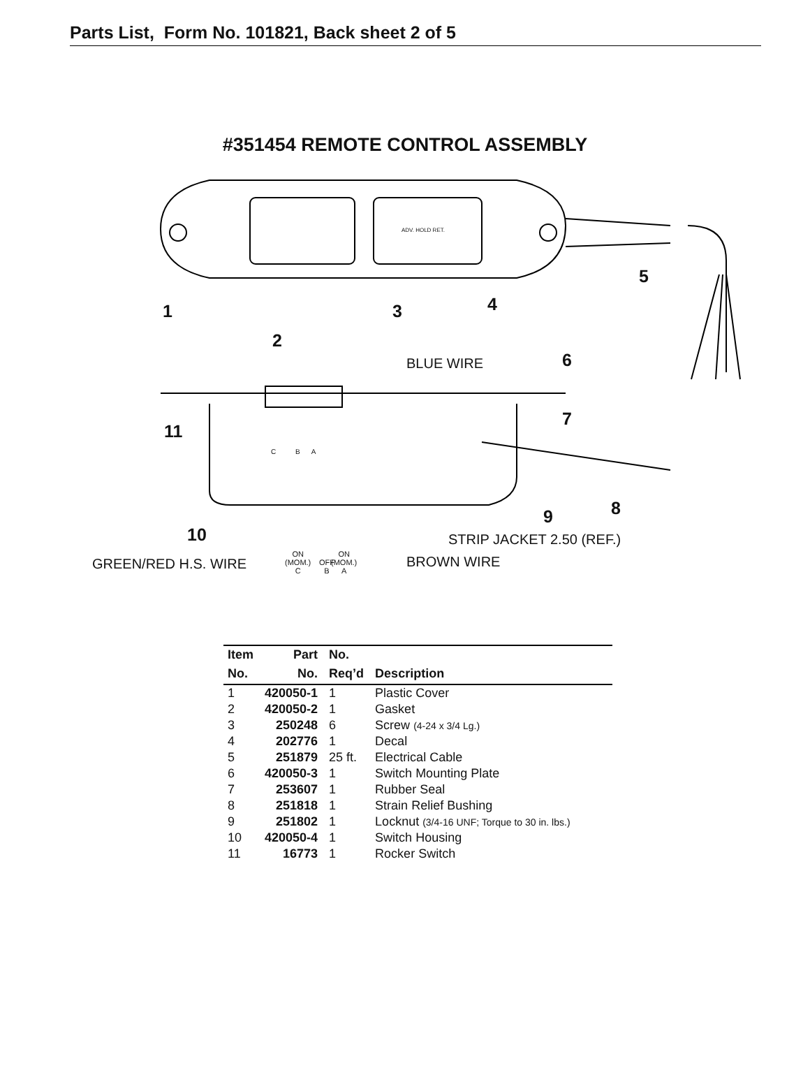Parts List, Form No. 101821, Back sheet 2 of 5
#351454 REMOTE CONTROL ASSEMBLY
1 3 4
5
2
BLUE WIRE 6
11
7
C B A
8 9
10 STRIP JACKET 2.50 (REF.)
GREEN/RED H.S. WIRE
ON
(MOM.)
C
OFF
B
ON
(MOM.)
A
BROWN WIRE
ADV. HOLD RET.
| Item | Part | No. | |
| --- | --- | --- | --- |
| No. | No. | Req’d | Description |
| 1 | 420050-1 | 1 | Plastic Cover |
| 2 | 420050-2 | 1 | Gasket |
| 3 | 250248 | 6 | Screw (4-24 x 3/4 Lg.) |
| 4 | 202776 | 1 | Decal |
| 5 | 251879 | 25 ft. | Electrical Cable |
| 6 | 420050-3 | 1 | Switch Mounting Plate |
| 7 | 253607 | 1 | Rubber Seal |
| 8 | 251818 | 1 | Strain Relief Bushing |
| 9 | 251802 | 1 | Locknut (3/4-16 UNF; Torque to 30 in. lbs.) |
| 10 | 420050-4 | 1 | Switch Housing |
| 11 | 16773 | 1 | Rocker Switch |